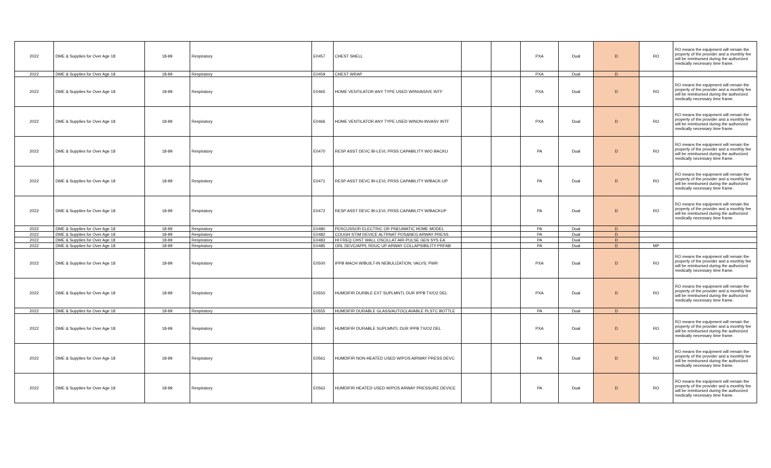| 2022 | DME & Supplies for Over Age 18 | 18-99 | Respiratory | E0457 | CHEST SHELL | | | PXA | Dual | D | RO | RO means the equipment will remain the property of the provider and a monthly fee will be reimbursed during the authorized medically necessary time frame. |
| 2022 | DME & Supplies for Over Age 18 | 18-99 | Respiratory | E0459 | CHEST WRAP | | | PXA | Dual | D | | |
| 2022 | DME & Supplies for Over Age 18 | 18-99 | Respiratory | E0465 | HOME VENTILATOR ANY TYPE USED W/INVASIVE INTF | | | PXA | Dual | D | RO | RO means the equipment will remain the property of the provider and a monthly fee will be reimbursed during the authorized medically necessary time frame. |
| 2022 | DME & Supplies for Over Age 18 | 18-99 | Respiratory | E0466 | HOME VENTILATOR ANY TYPE USED W/NON-INVASV INTF | | | PXA | Dual | D | RO | RO means the equipment will remain the property of the provider and a monthly fee will be reimbursed during the authorized medically necessary time frame. |
| 2022 | DME & Supplies for Over Age 18 | 18-99 | Respiratory | E0470 | RESP ASST DEVC BI-LEVL PRSS CAPABILITY W/O BACKU | | | PA | Dual | D | RO | RO means the equipment will remain the property of the provider and a monthly fee will be reimbursed during the authorized medically necessary time frame. |
| 2022 | DME & Supplies for Over Age 18 | 18-99 | Respiratory | E0471 | RESP ASST DEVC BI-LEVL PRSS CAPABILITY W/BACK-UP | | | PA | Dual | D | RO | RO means the equipment will remain the property of the provider and a monthly fee will be reimbursed during the authorized medically necessary time frame. |
| 2022 | DME & Supplies for Over Age 18 | 18-99 | Respiratory | E0472 | RESP ASST DEVC BI-LEVL PRSS CAPABILITY W/BACKUP | | | PA | Dual | D | RO | RO means the equipment will remain the property of the provider and a monthly fee will be reimbursed during the authorized medically necessary time frame. |
| 2022 | DME & Supplies for Over Age 18 | 18-99 | Respiratory | E0480 | PERCUSSOR ELECTRIC OR PNEUMATIC HOME MODEL | | | PA | Dual | D | | |
| 2022 | DME & Supplies for Over Age 18 | 18-99 | Respiratory | E0482 | COUGH STIM DEVICE ALTRNAT POS&NEG ARWAY PRESS | | | PA | Dual | D | | |
| 2022 | DME & Supplies for Over Age 18 | 18-99 | Respiratory | E0483 | HI FREQ CHST WALL OSCILLAT AIR-PULSE GEN SYS EA | | | PA | Dual | D | | |
| 2022 | DME & Supplies for Over Age 18 | 18-99 | Respiratory | E0485 | ORL DEVC/APPL RDUC UP ARWAY COLLAPSIBILITY PRFAB | | | PA | Dual | D | MP | |
| 2022 | DME & Supplies for Over Age 18 | 18-99 | Respiratory | E0500 | IPPB MACH W/BUILT-IN NEBULIZATION; VALVS; PWR | | | PXA | Dual | D | RO | RO means the equipment will remain the property of the provider and a monthly fee will be reimbursed during the authorized medically necessary time frame. |
| 2022 | DME & Supplies for Over Age 18 | 18-99 | Respiratory | E0550 | HUMDIFIR DURBLE EXT SUPLMNTL DUR IPPB TX/O2 DEL | | | PXA | Dual | D | RO | RO means the equipment will remain the property of the provider and a monthly fee will be reimbursed during the authorized medically necessary time frame. |
| 2022 | DME & Supplies for Over Age 18 | 18-99 | Respiratory | E0555 | HUMDIFIR DURABLE GLASS/AUTOCLAVABLE PLSTC BOTTLE | | | PA | Dual | D | | |
| 2022 | DME & Supplies for Over Age 18 | 18-99 | Respiratory | E0560 | HUMDIFIR DURABLE SUPLMNTL DUR IPPB TX/O2 DEL | | | PXA | Dual | D | RO | RO means the equipment will remain the property of the provider and a monthly fee will be reimbursed during the authorized medically necessary time frame. |
| 2022 | DME & Supplies for Over Age 18 | 18-99 | Respiratory | E0561 | HUMDIFIR NON-HEATED USED W/POS AIRWAY PRESS DEVC | | | PA | Dual | D | RO | RO means the equipment will remain the property of the provider and a monthly fee will be reimbursed during the authorized medically necessary time frame. |
| 2022 | DME & Supplies for Over Age 18 | 18-99 | Respiratory | E0562 | HUMDIFIR HEATED USED W/POS ARWAY PRESSURE DEVICE | | | PA | Dual | D | RO | RO means the equipment will remain the property of the provider and a monthly fee will be reimbursed during the authorized medically necessary time frame. |